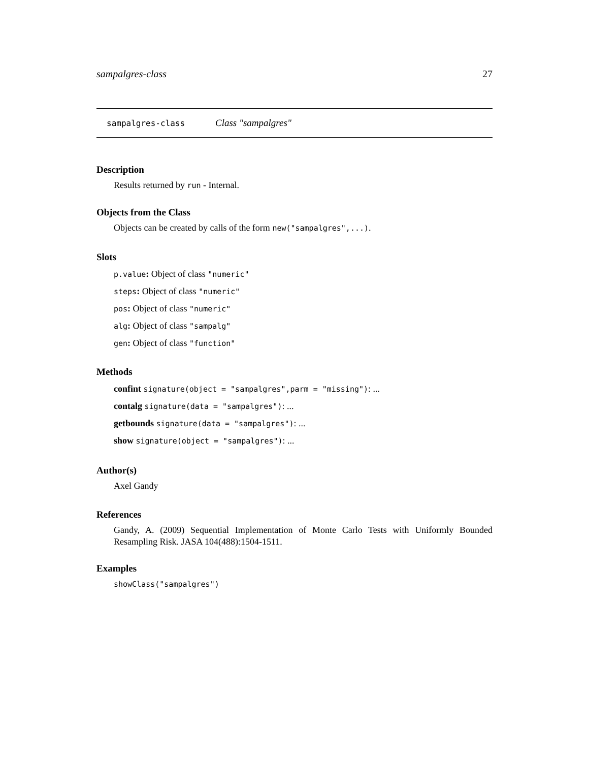sampalgres-class 27
sampalgres-class Class "sampalgres"
Description
Results returned by run - Internal.
Objects from the Class
Objects can be created by calls of the form new("sampalgres",...).
Slots
p.value: Object of class "numeric"
steps: Object of class "numeric"
pos: Object of class "numeric"
alg: Object of class "sampalg"
gen: Object of class "function"
Methods
confint signature(object = "sampalgres",parm = "missing"): ...
contalg signature(data = "sampalgres"): ...
getbounds signature(data = "sampalgres"): ...
show signature(object = "sampalgres"): ...
Author(s)
Axel Gandy
References
Gandy, A. (2009) Sequential Implementation of Monte Carlo Tests with Uniformly Bounded Resampling Risk. JASA 104(488):1504-1511.
Examples
showClass("sampalgres")